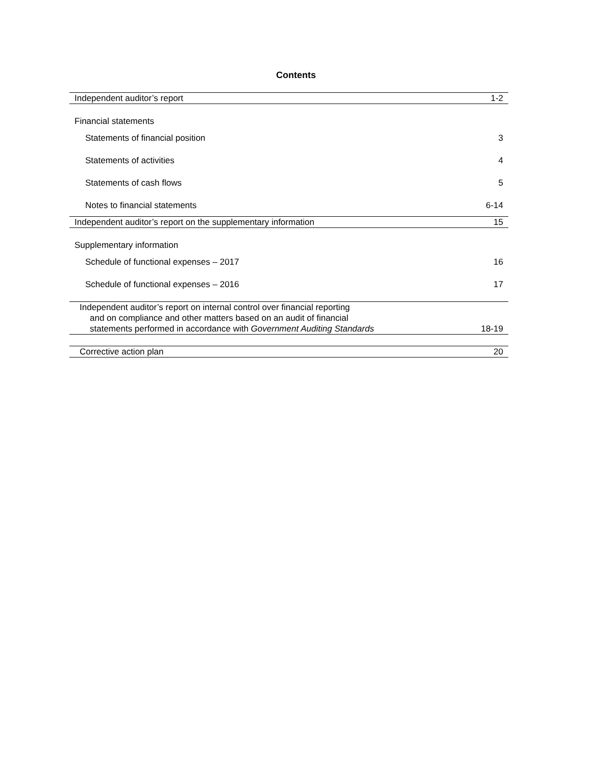Contents
| Independent auditor’s report | 1-2 |
| Financial statements | |
| Statements of financial position | 3 |
| Statements of activities | 4 |
| Statements of cash flows | 5 |
| Notes to financial statements | 6-14 |
| Independent auditor’s report on the supplementary information | 15 |
| Supplementary information | |
| Schedule of functional expenses – 2017 | 16 |
| Schedule of functional expenses – 2016 | 17 |
| Independent auditor’s report on internal control over financial reporting and on compliance and other matters based on an audit of financial statements performed in accordance with Government Auditing Standards | 18-19 |
| Corrective action plan | 20 |